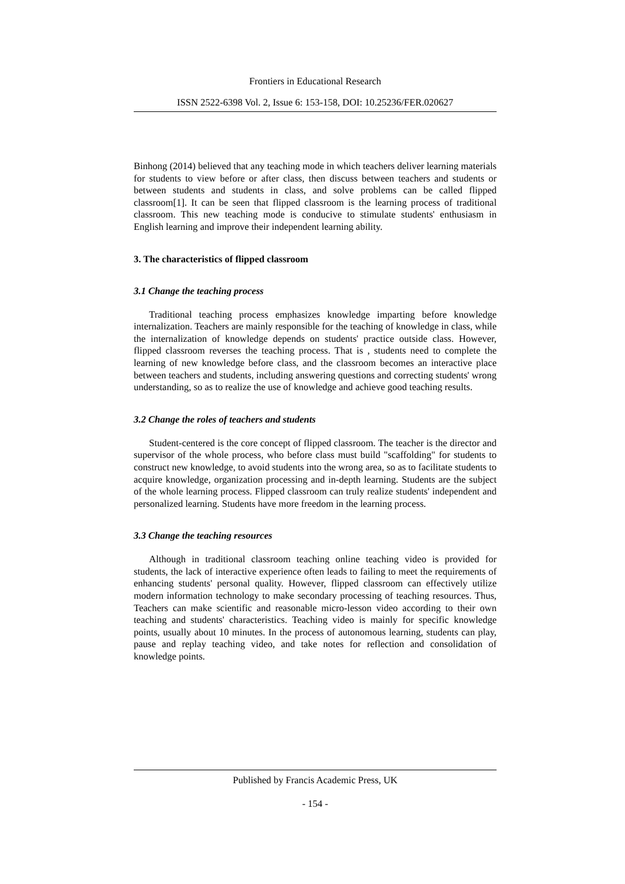Frontiers in Educational Research
ISSN 2522-6398 Vol. 2, Issue 6: 153-158, DOI: 10.25236/FER.020627
Binhong (2014) believed that any teaching mode in which teachers deliver learning materials for students to view before or after class, then discuss between teachers and students or between students and students in class, and solve problems can be called flipped classroom[1]. It can be seen that flipped classroom is the learning process of traditional classroom. This new teaching mode is conducive to stimulate students' enthusiasm in English learning and improve their independent learning ability.
3. The characteristics of flipped classroom
3.1 Change the teaching process
Traditional teaching process emphasizes knowledge imparting before knowledge internalization. Teachers are mainly responsible for the teaching of knowledge in class, while the internalization of knowledge depends on students' practice outside class. However, flipped classroom reverses the teaching process. That is , students need to complete the learning of new knowledge before class, and the classroom becomes an interactive place between teachers and students, including answering questions and correcting students' wrong understanding, so as to realize the use of knowledge and achieve good teaching results.
3.2 Change the roles of teachers and students
Student-centered is the core concept of flipped classroom. The teacher is the director and supervisor of the whole process, who before class must build "scaffolding" for students to construct new knowledge, to avoid students into the wrong area, so as to facilitate students to acquire knowledge, organization processing and in-depth learning. Students are the subject of the whole learning process. Flipped classroom can truly realize students' independent and personalized learning. Students have more freedom in the learning process.
3.3 Change the teaching resources
Although in traditional classroom teaching online teaching video is provided for students, the lack of interactive experience often leads to failing to meet the requirements of enhancing students' personal quality. However, flipped classroom can effectively utilize modern information technology to make secondary processing of teaching resources. Thus, Teachers can make scientific and reasonable micro-lesson video according to their own teaching and students' characteristics. Teaching video is mainly for specific knowledge points, usually about 10 minutes. In the process of autonomous learning, students can play, pause and replay teaching video, and take notes for reflection and consolidation of knowledge points.
Published by Francis Academic Press, UK
- 154 -